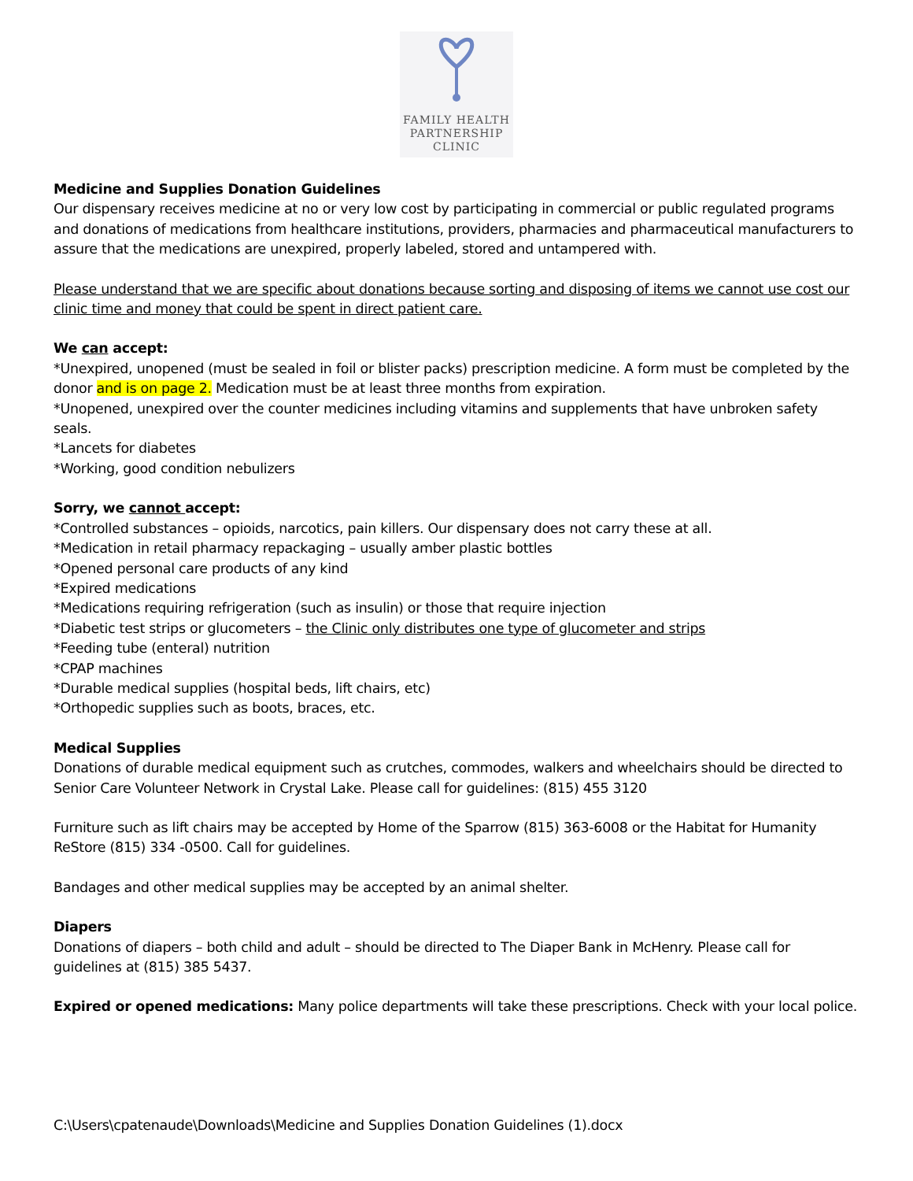FAMILY HEALTH
PARTNERSHIP
CLINIC
Medicine and Supplies Donation Guidelines
Our dispensary receives medicine at no or very low cost by participating in commercial or public regulated programs and donations of medications from healthcare institutions, providers, pharmacies and pharmaceutical manufacturers to assure that the medications are unexpired, properly labeled, stored and untampered with.
Please understand that we are specific about donations because sorting and disposing of items we cannot use cost our clinic time and money that could be spent in direct patient care.
We can accept:
*Unexpired, unopened (must be sealed in foil or blister packs) prescription medicine. A form must be completed by the donor and is on page 2. Medication must be at least three months from expiration.
*Unopened, unexpired over the counter medicines including vitamins and supplements that have unbroken safety seals.
*Lancets for diabetes
*Working, good condition nebulizers
Sorry, we cannot accept:
*Controlled substances – opioids, narcotics, pain killers. Our dispensary does not carry these at all.
*Medication in retail pharmacy repackaging – usually amber plastic bottles
*Opened personal care products of any kind
*Expired medications
*Medications requiring refrigeration (such as insulin) or those that require injection
*Diabetic test strips or glucometers – the Clinic only distributes one type of glucometer and strips
*Feeding tube (enteral) nutrition
*CPAP machines
*Durable medical supplies (hospital beds, lift chairs, etc)
*Orthopedic supplies such as boots, braces, etc.
Medical Supplies
Donations of durable medical equipment such as crutches, commodes, walkers and wheelchairs should be directed to Senior Care Volunteer Network in Crystal Lake. Please call for guidelines: (815) 455 3120
Furniture such as lift chairs may be accepted by Home of the Sparrow (815) 363-6008 or the Habitat for Humanity ReStore (815) 334 -0500. Call for guidelines.
Bandages and other medical supplies may be accepted by an animal shelter.
Diapers
Donations of diapers – both child and adult – should be directed to The Diaper Bank in McHenry. Please call for guidelines at (815) 385 5437.
Expired or opened medications: Many police departments will take these prescriptions. Check with your local police.
C:\Users\cpatenaude\Downloads\Medicine and Supplies Donation Guidelines (1).docx